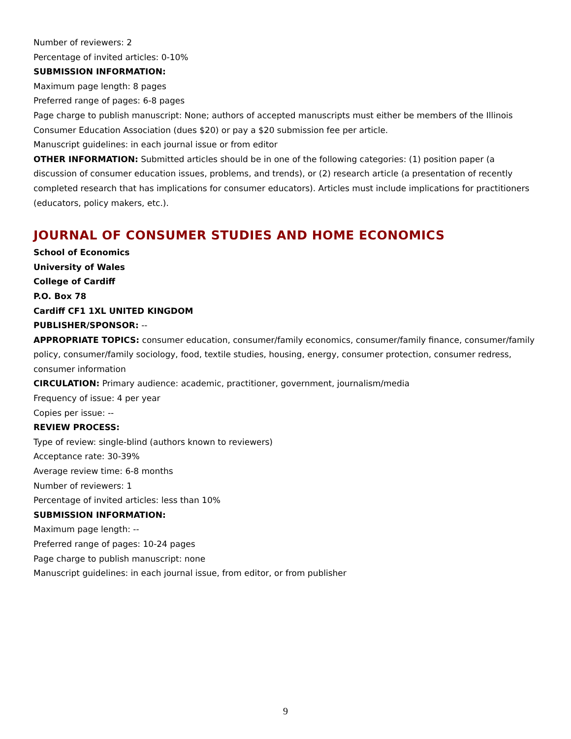Number of reviewers: 2
Percentage of invited articles: 0-10%
SUBMISSION INFORMATION:
Maximum page length: 8 pages
Preferred range of pages: 6-8 pages
Page charge to publish manuscript: None; authors of accepted manuscripts must either be members of the Illinois Consumer Education Association (dues $20) or pay a $20 submission fee per article.
Manuscript guidelines: in each journal issue or from editor
OTHER INFORMATION: Submitted articles should be in one of the following categories: (1) position paper (a discussion of consumer education issues, problems, and trends), or (2) research article (a presentation of recently completed research that has implications for consumer educators). Articles must include implications for practitioners (educators, policy makers, etc.).
JOURNAL OF CONSUMER STUDIES AND HOME ECONOMICS
School of Economics
University of Wales
College of Cardiff
P.O. Box 78
Cardiff CF1 1XL UNITED KINGDOM
PUBLISHER/SPONSOR: --
APPROPRIATE TOPICS: consumer education, consumer/family economics, consumer/family finance, consumer/family policy, consumer/family sociology, food, textile studies, housing, energy, consumer protection, consumer redress, consumer information
CIRCULATION: Primary audience: academic, practitioner, government, journalism/media
Frequency of issue: 4 per year
Copies per issue: --
REVIEW PROCESS:
Type of review: single-blind (authors known to reviewers)
Acceptance rate: 30-39%
Average review time: 6-8 months
Number of reviewers: 1
Percentage of invited articles: less than 10%
SUBMISSION INFORMATION:
Maximum page length: --
Preferred range of pages: 10-24 pages
Page charge to publish manuscript: none
Manuscript guidelines: in each journal issue, from editor, or from publisher
9